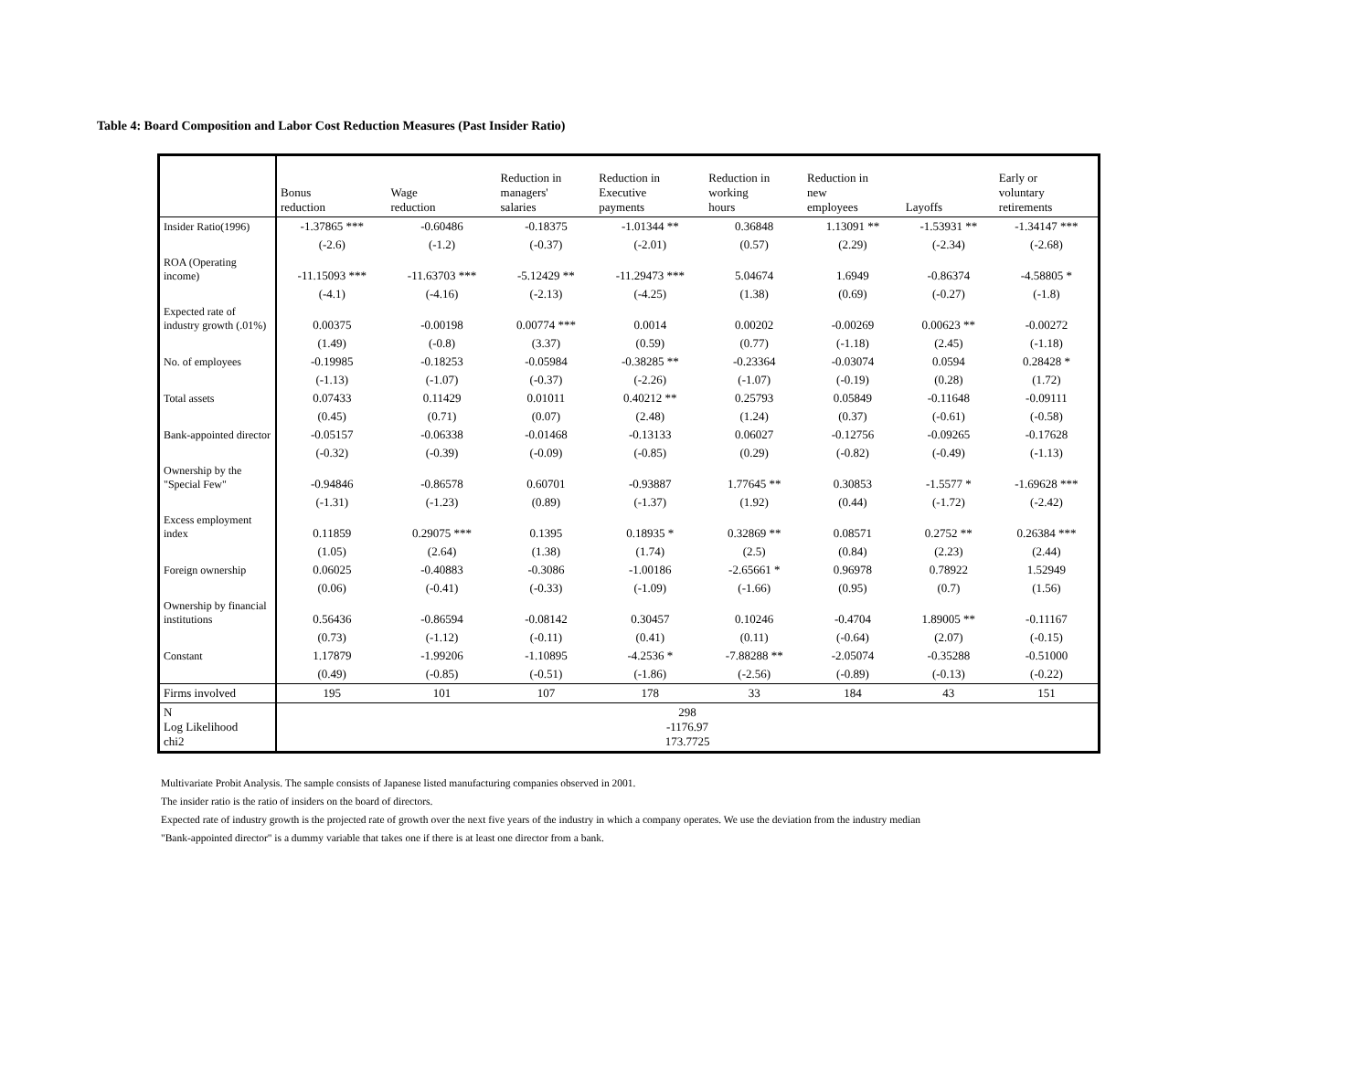Table 4: Board Composition and Labor Cost Reduction Measures (Past Insider Ratio)
| | Bonus reduction | Wage reduction | Reduction in managers' salaries | Reduction in Executive payments | Reduction in working hours | Reduction in new employees | Layoffs | Early or voluntary retirements |
| Insider Ratio(1996) | -1.37865 *** | -0.60486 | -0.18375 | -1.01344 ** | 0.36848 | 1.13091 ** | -1.53931 ** | -1.34147 *** |
| | (-2.6) | (-1.2) | (-0.37) | (-2.01) | (0.57) | (2.29) | (-2.34) | (-2.68) |
| ROA (Operating income) | -11.15093 *** | -11.63703 *** | -5.12429 ** | -11.29473 *** | 5.04674 | 1.6949 | -0.86374 | -4.58805 * |
| | (-4.1) | (-4.16) | (-2.13) | (-4.25) | (1.38) | (0.69) | (-0.27) | (-1.8) |
| Expected rate of industry growth (.01%) | 0.00375 | -0.00198 | 0.00774 *** | 0.0014 | 0.00202 | -0.00269 | 0.00623 ** | -0.00272 |
| | (1.49) | (-0.8) | (3.37) | (0.59) | (0.77) | (-1.18) | (2.45) | (-1.18) |
| No. of employees | -0.19985 | -0.18253 | -0.05984 | -0.38285 ** | -0.23364 | -0.03074 | 0.0594 | 0.28428 * |
| | (-1.13) | (-1.07) | (-0.37) | (-2.26) | (-1.07) | (-0.19) | (0.28) | (1.72) |
| Total assets | 0.07433 | 0.11429 | 0.01011 | 0.40212 ** | 0.25793 | 0.05849 | -0.11648 | -0.09111 |
| | (0.45) | (0.71) | (0.07) | (2.48) | (1.24) | (0.37) | (-0.61) | (-0.58) |
| Bank-appointed director | -0.05157 | -0.06338 | -0.01468 | -0.13133 | 0.06027 | -0.12756 | -0.09265 | -0.17628 |
| | (-0.32) | (-0.39) | (-0.09) | (-0.85) | (0.29) | (-0.82) | (-0.49) | (-1.13) |
| Ownership by the "Special Few" | -0.94846 | -0.86578 | 0.60701 | -0.93887 | 1.77645 ** | 0.30853 | -1.5577 * | -1.69628 *** |
| | (-1.31) | (-1.23) | (0.89) | (-1.37) | (1.92) | (0.44) | (-1.72) | (-2.42) |
| Excess employment index | 0.11859 | 0.29075 *** | 0.1395 | 0.18935 * | 0.32869 ** | 0.08571 | 0.2752 ** | 0.26384 *** |
| | (1.05) | (2.64) | (1.38) | (1.74) | (2.5) | (0.84) | (2.23) | (2.44) |
| Foreign ownership | 0.06025 | -0.40883 | -0.3086 | -1.00186 | -2.65661 * | 0.96978 | 0.78922 | 1.52949 |
| | (0.06) | (-0.41) | (-0.33) | (-1.09) | (-1.66) | (0.95) | (0.7) | (1.56) |
| Ownership by financial institutions | 0.56436 | -0.86594 | -0.08142 | 0.30457 | 0.10246 | -0.4704 | 1.89005 ** | -0.11167 |
| | (0.73) | (-1.12) | (-0.11) | (0.41) | (0.11) | (-0.64) | (2.07) | (-0.15) |
| Constant | 1.17879 | -1.99206 | -1.10895 | -4.2536 * | -7.88288 ** | -2.05074 | -0.35288 | -0.51000 |
| | (0.49) | (-0.85) | (-0.51) | (-1.86) | (-2.56) | (-0.89) | (-0.13) | (-0.22) |
| Firms involved | 195 | 101 | 107 | 178 | 33 | 184 | 43 | 151 |
| N Log Likelihood chi2 | 298 -1176.97 173.7725 | | | | | | | |
Multivariate Probit Analysis. The sample consists of Japanese listed manufacturing companies observed in 2001.
The insider ratio is the ratio of insiders on the board of directors.
Expected rate of industry growth is the projected rate of growth over the next five years of the industry in which a company operates. We use the deviation from the industry median
"Bank-appointed director" is a dummy variable that takes one if there is at least one director from a bank.